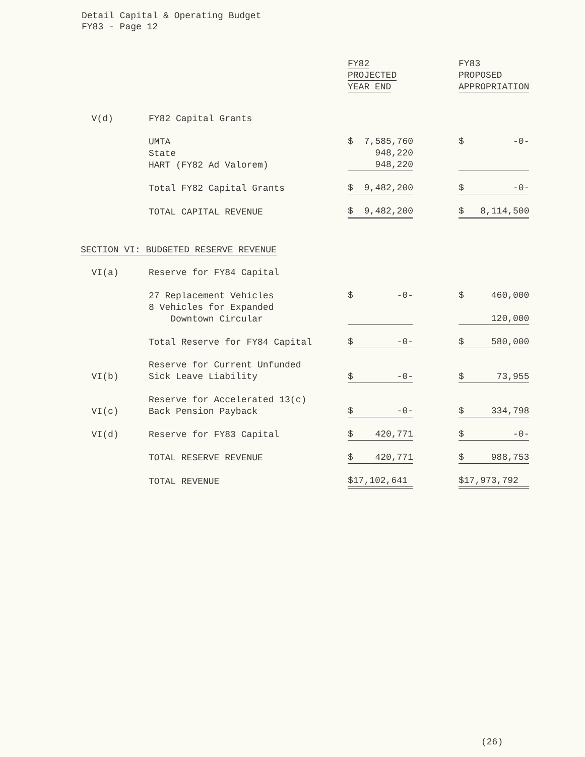Detail Capital & Operating Budget
FY83 - Page 12
| | | FY82 PROJECTED YEAR END | | FY83 PROPOSED APPROPRIATION |
| V(d) | FY82 Capital Grants | | | |
| | UMTA State HART (FY82 Ad Valorem) | $ 7,585,760 948,220 948,220 | | $ -0- |
| | Total FY82 Capital Grants | $ 9,482,200 | | $ -0- |
| | TOTAL CAPITAL REVENUE | $ 9,482,200 | | $ 8,114,500 |
| SECTION VI: BUDGETED RESERVE REVENUE | | | | |
| VI(a) | Reserve for FY84 Capital | | | |
| | 27 Replacement Vehicles 8 Vehicles for Expanded Downtown Circular | $ -0- | | $ 460,000 120,000 |
| | Total Reserve for FY84 Capital | $ -0- | | $ 580,000 |
| VI(b) | Reserve for Current Unfunded Sick Leave Liability | $ -0- | | $ 73,955 |
| VI(c) | Reserve for Accelerated 13(c) Back Pension Payback | $ -0- | | $ 334,798 |
| VI(d) | Reserve for FY83 Capital | $ 420,771 | | $ -0- |
| | TOTAL RESERVE REVENUE | $ 420,771 | | $ 988,753 |
| | TOTAL REVENUE | $17,102,641 | | $17,973,792 |
(26)